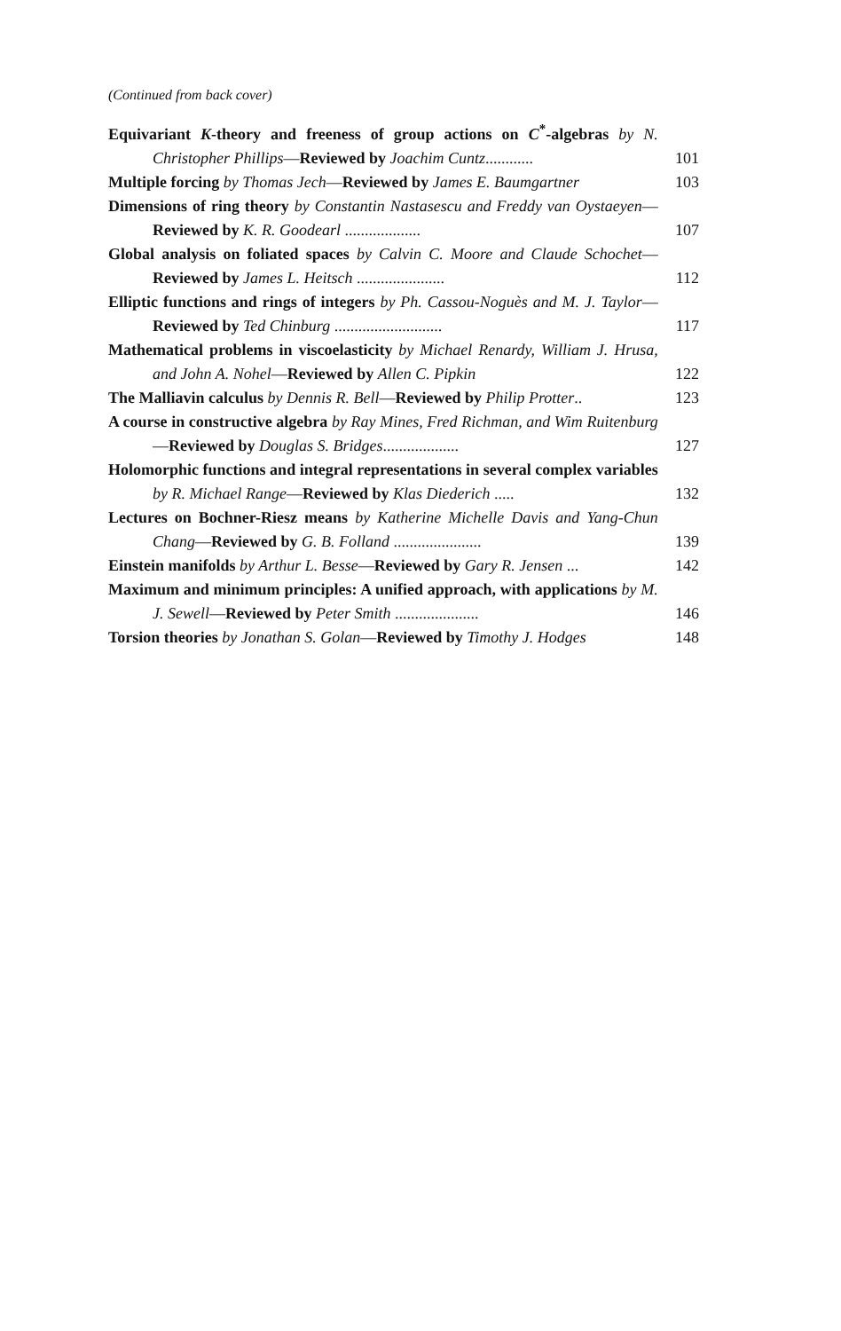(Continued from back cover)
Equivariant K-theory and freeness of group actions on C<sup>*</sup>-algebras by N. Christopher Phillips—Reviewed by Joachim Cuntz............
101
Multiple forcing by Thomas Jech—Reviewed by James E. Baumgartner
103
Dimensions of ring theory by Constantin Nastasescu and Freddy van Oystaeyen—Reviewed by K. R. Goodearl ...................
107
Global analysis on foliated spaces by Calvin C. Moore and Claude Schochet—Reviewed by James L. Heitsch ......................
112
Elliptic functions and rings of integers by Ph. Cassou-Noguès and M. J. Taylor—Reviewed by Ted Chinburg ...........................
117
Mathematical problems in viscoelasticity by Michael Renardy, William J. Hrusa, and John A. Nohel—Reviewed by Allen C. Pipkin
122
The Malliavin calculus by Dennis R. Bell—Reviewed by Philip Protter..
123
A course in constructive algebra by Ray Mines, Fred Richman, and Wim Ruitenburg—Reviewed by Douglas S. Bridges...................
127
Holomorphic functions and integral representations in several complex variables by R. Michael Range—Reviewed by Klas Diederich .....
132
Lectures on Bochner-Riesz means by Katherine Michelle Davis and Yang-Chun Chang—Reviewed by G. B. Folland ......................
139
Einstein manifolds by Arthur L. Besse—Reviewed by Gary R. Jensen ...
142
Maximum and minimum principles: A unified approach, with applications by M. J. Sewell—Reviewed by Peter Smith .....................
146
Torsion theories by Jonathan S. Golan—Reviewed by Timothy J. Hodges
148